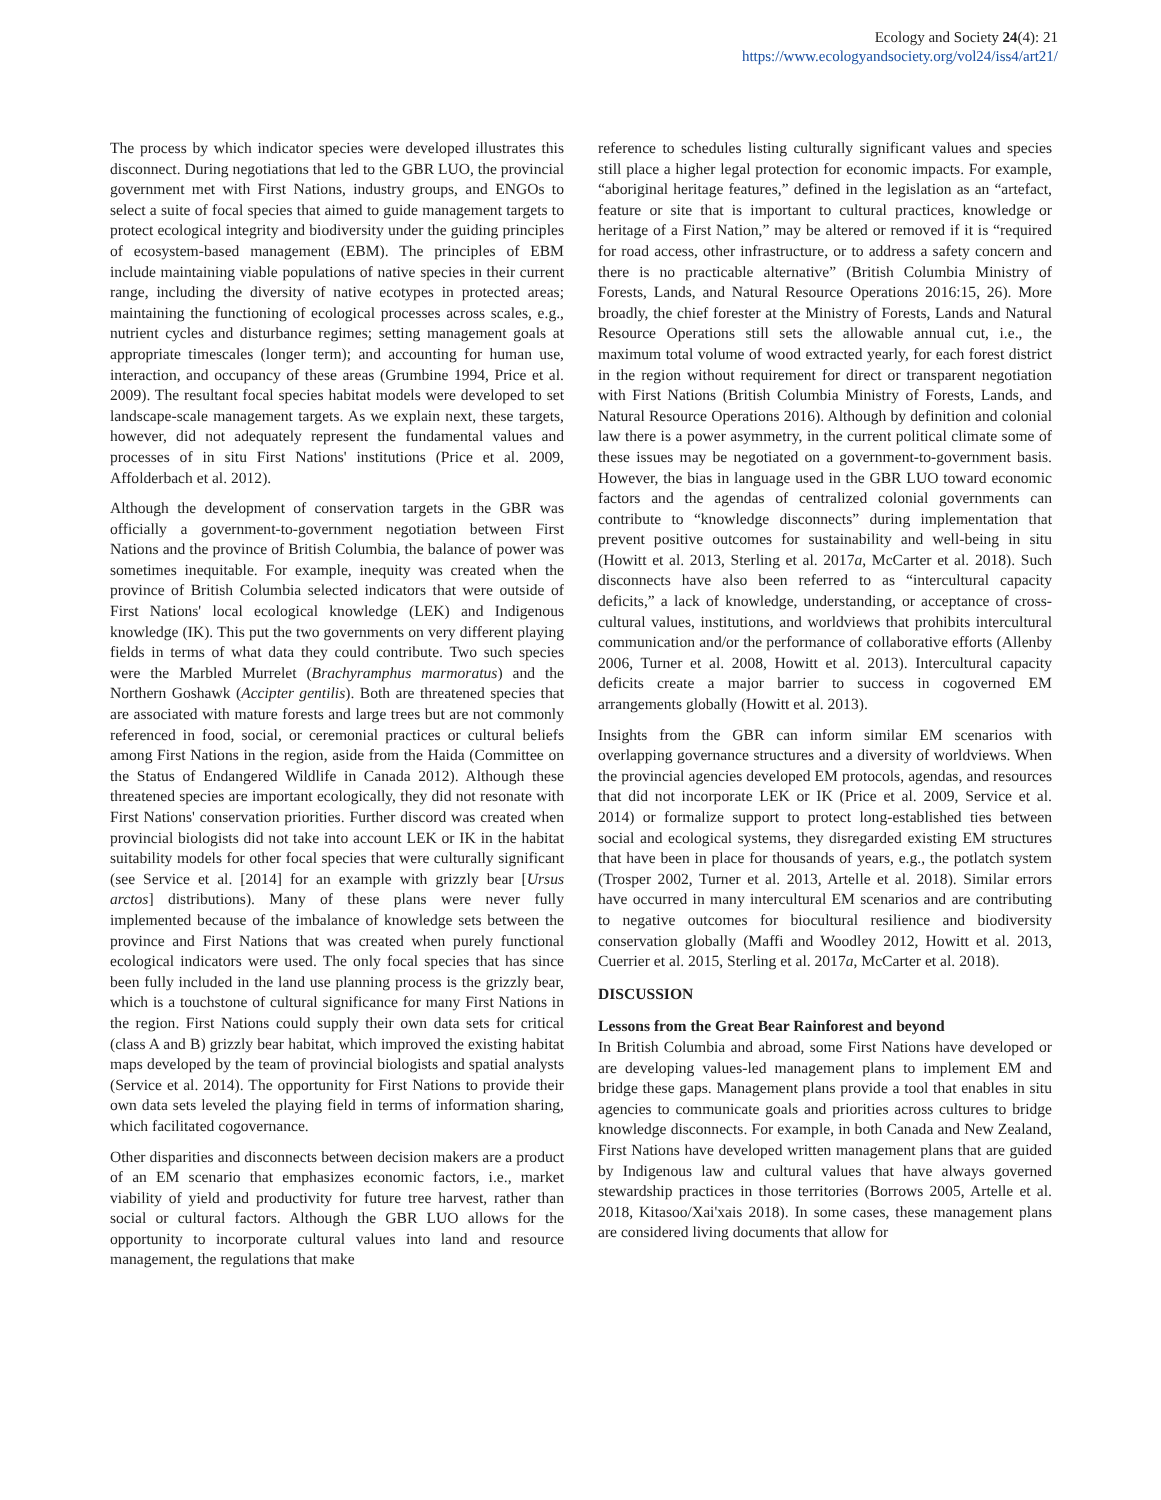Ecology and Society 24(4): 21
https://www.ecologyandsociety.org/vol24/iss4/art21/
The process by which indicator species were developed illustrates this disconnect. During negotiations that led to the GBR LUO, the provincial government met with First Nations, industry groups, and ENGOs to select a suite of focal species that aimed to guide management targets to protect ecological integrity and biodiversity under the guiding principles of ecosystem-based management (EBM). The principles of EBM include maintaining viable populations of native species in their current range, including the diversity of native ecotypes in protected areas; maintaining the functioning of ecological processes across scales, e.g., nutrient cycles and disturbance regimes; setting management goals at appropriate timescales (longer term); and accounting for human use, interaction, and occupancy of these areas (Grumbine 1994, Price et al. 2009). The resultant focal species habitat models were developed to set landscape-scale management targets. As we explain next, these targets, however, did not adequately represent the fundamental values and processes of in situ First Nations' institutions (Price et al. 2009, Affolderbach et al. 2012).
Although the development of conservation targets in the GBR was officially a government-to-government negotiation between First Nations and the province of British Columbia, the balance of power was sometimes inequitable. For example, inequity was created when the province of British Columbia selected indicators that were outside of First Nations' local ecological knowledge (LEK) and Indigenous knowledge (IK). This put the two governments on very different playing fields in terms of what data they could contribute. Two such species were the Marbled Murrelet (Brachyramphus marmoratus) and the Northern Goshawk (Accipter gentilis). Both are threatened species that are associated with mature forests and large trees but are not commonly referenced in food, social, or ceremonial practices or cultural beliefs among First Nations in the region, aside from the Haida (Committee on the Status of Endangered Wildlife in Canada 2012). Although these threatened species are important ecologically, they did not resonate with First Nations' conservation priorities. Further discord was created when provincial biologists did not take into account LEK or IK in the habitat suitability models for other focal species that were culturally significant (see Service et al. [2014] for an example with grizzly bear [Ursus arctos] distributions). Many of these plans were never fully implemented because of the imbalance of knowledge sets between the province and First Nations that was created when purely functional ecological indicators were used. The only focal species that has since been fully included in the land use planning process is the grizzly bear, which is a touchstone of cultural significance for many First Nations in the region. First Nations could supply their own data sets for critical (class A and B) grizzly bear habitat, which improved the existing habitat maps developed by the team of provincial biologists and spatial analysts (Service et al. 2014). The opportunity for First Nations to provide their own data sets leveled the playing field in terms of information sharing, which facilitated cogovernance.
Other disparities and disconnects between decision makers are a product of an EM scenario that emphasizes economic factors, i.e., market viability of yield and productivity for future tree harvest, rather than social or cultural factors. Although the GBR LUO allows for the opportunity to incorporate cultural values into land and resource management, the regulations that make
reference to schedules listing culturally significant values and species still place a higher legal protection for economic impacts. For example, “aboriginal heritage features,” defined in the legislation as an “artefact, feature or site that is important to cultural practices, knowledge or heritage of a First Nation,” may be altered or removed if it is “required for road access, other infrastructure, or to address a safety concern and there is no practicable alternative” (British Columbia Ministry of Forests, Lands, and Natural Resource Operations 2016:15, 26). More broadly, the chief forester at the Ministry of Forests, Lands and Natural Resource Operations still sets the allowable annual cut, i.e., the maximum total volume of wood extracted yearly, for each forest district in the region without requirement for direct or transparent negotiation with First Nations (British Columbia Ministry of Forests, Lands, and Natural Resource Operations 2016). Although by definition and colonial law there is a power asymmetry, in the current political climate some of these issues may be negotiated on a government-to-government basis. However, the bias in language used in the GBR LUO toward economic factors and the agendas of centralized colonial governments can contribute to “knowledge disconnects” during implementation that prevent positive outcomes for sustainability and well-being in situ (Howitt et al. 2013, Sterling et al. 2017a, McCarter et al. 2018). Such disconnects have also been referred to as “intercultural capacity deficits,” a lack of knowledge, understanding, or acceptance of cross-cultural values, institutions, and worldviews that prohibits intercultural communication and/or the performance of collaborative efforts (Allenby 2006, Turner et al. 2008, Howitt et al. 2013). Intercultural capacity deficits create a major barrier to success in cogoverned EM arrangements globally (Howitt et al. 2013).
Insights from the GBR can inform similar EM scenarios with overlapping governance structures and a diversity of worldviews. When the provincial agencies developed EM protocols, agendas, and resources that did not incorporate LEK or IK (Price et al. 2009, Service et al. 2014) or formalize support to protect long-established ties between social and ecological systems, they disregarded existing EM structures that have been in place for thousands of years, e.g., the potlatch system (Trosper 2002, Turner et al. 2013, Artelle et al. 2018). Similar errors have occurred in many intercultural EM scenarios and are contributing to negative outcomes for biocultural resilience and biodiversity conservation globally (Maffi and Woodley 2012, Howitt et al. 2013, Cuerrier et al. 2015, Sterling et al. 2017a, McCarter et al. 2018).
DISCUSSION
Lessons from the Great Bear Rainforest and beyond
In British Columbia and abroad, some First Nations have developed or are developing values-led management plans to implement EM and bridge these gaps. Management plans provide a tool that enables in situ agencies to communicate goals and priorities across cultures to bridge knowledge disconnects. For example, in both Canada and New Zealand, First Nations have developed written management plans that are guided by Indigenous law and cultural values that have always governed stewardship practices in those territories (Borrows 2005, Artelle et al. 2018, Kitasoo/Xai'xais 2018). In some cases, these management plans are considered living documents that allow for